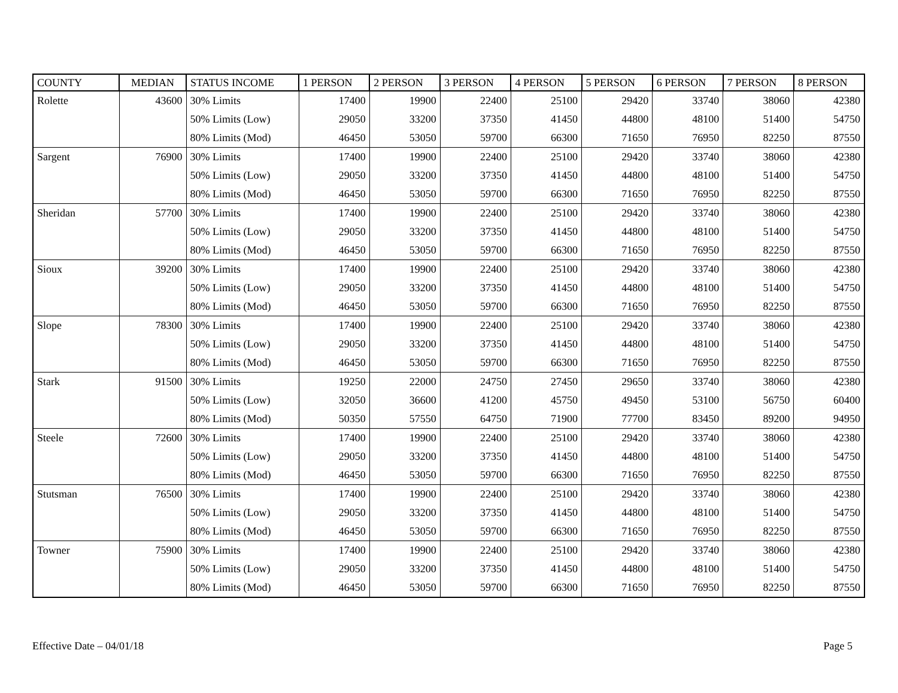| COUNTY | MEDIAN | STATUS INCOME | 1 PERSON | 2 PERSON | 3 PERSON | 4 PERSON | 5 PERSON | 6 PERSON | 7 PERSON | 8 PERSON |
| --- | --- | --- | --- | --- | --- | --- | --- | --- | --- | --- |
| Rolette | 43600 | 30% Limits | 17400 | 19900 | 22400 | 25100 | 29420 | 33740 | 38060 | 42380 |
| | | 50% Limits (Low) | 29050 | 33200 | 37350 | 41450 | 44800 | 48100 | 51400 | 54750 |
| | | 80% Limits (Mod) | 46450 | 53050 | 59700 | 66300 | 71650 | 76950 | 82250 | 87550 |
| Sargent | 76900 | 30% Limits | 17400 | 19900 | 22400 | 25100 | 29420 | 33740 | 38060 | 42380 |
| | | 50% Limits (Low) | 29050 | 33200 | 37350 | 41450 | 44800 | 48100 | 51400 | 54750 |
| | | 80% Limits (Mod) | 46450 | 53050 | 59700 | 66300 | 71650 | 76950 | 82250 | 87550 |
| Sheridan | 57700 | 30% Limits | 17400 | 19900 | 22400 | 25100 | 29420 | 33740 | 38060 | 42380 |
| | | 50% Limits (Low) | 29050 | 33200 | 37350 | 41450 | 44800 | 48100 | 51400 | 54750 |
| | | 80% Limits (Mod) | 46450 | 53050 | 59700 | 66300 | 71650 | 76950 | 82250 | 87550 |
| Sioux | 39200 | 30% Limits | 17400 | 19900 | 22400 | 25100 | 29420 | 33740 | 38060 | 42380 |
| | | 50% Limits (Low) | 29050 | 33200 | 37350 | 41450 | 44800 | 48100 | 51400 | 54750 |
| | | 80% Limits (Mod) | 46450 | 53050 | 59700 | 66300 | 71650 | 76950 | 82250 | 87550 |
| Slope | 78300 | 30% Limits | 17400 | 19900 | 22400 | 25100 | 29420 | 33740 | 38060 | 42380 |
| | | 50% Limits (Low) | 29050 | 33200 | 37350 | 41450 | 44800 | 48100 | 51400 | 54750 |
| | | 80% Limits (Mod) | 46450 | 53050 | 59700 | 66300 | 71650 | 76950 | 82250 | 87550 |
| Stark | 91500 | 30% Limits | 19250 | 22000 | 24750 | 27450 | 29650 | 33740 | 38060 | 42380 |
| | | 50% Limits (Low) | 32050 | 36600 | 41200 | 45750 | 49450 | 53100 | 56750 | 60400 |
| | | 80% Limits (Mod) | 50350 | 57550 | 64750 | 71900 | 77700 | 83450 | 89200 | 94950 |
| Steele | 72600 | 30% Limits | 17400 | 19900 | 22400 | 25100 | 29420 | 33740 | 38060 | 42380 |
| | | 50% Limits (Low) | 29050 | 33200 | 37350 | 41450 | 44800 | 48100 | 51400 | 54750 |
| | | 80% Limits (Mod) | 46450 | 53050 | 59700 | 66300 | 71650 | 76950 | 82250 | 87550 |
| Stutsman | 76500 | 30% Limits | 17400 | 19900 | 22400 | 25100 | 29420 | 33740 | 38060 | 42380 |
| | | 50% Limits (Low) | 29050 | 33200 | 37350 | 41450 | 44800 | 48100 | 51400 | 54750 |
| | | 80% Limits (Mod) | 46450 | 53050 | 59700 | 66300 | 71650 | 76950 | 82250 | 87550 |
| Towner | 75900 | 30% Limits | 17400 | 19900 | 22400 | 25100 | 29420 | 33740 | 38060 | 42380 |
| | | 50% Limits (Low) | 29050 | 33200 | 37350 | 41450 | 44800 | 48100 | 51400 | 54750 |
| | | 80% Limits (Mod) | 46450 | 53050 | 59700 | 66300 | 71650 | 76950 | 82250 | 87550 |
Effective Date – 04/01/18 Page 5